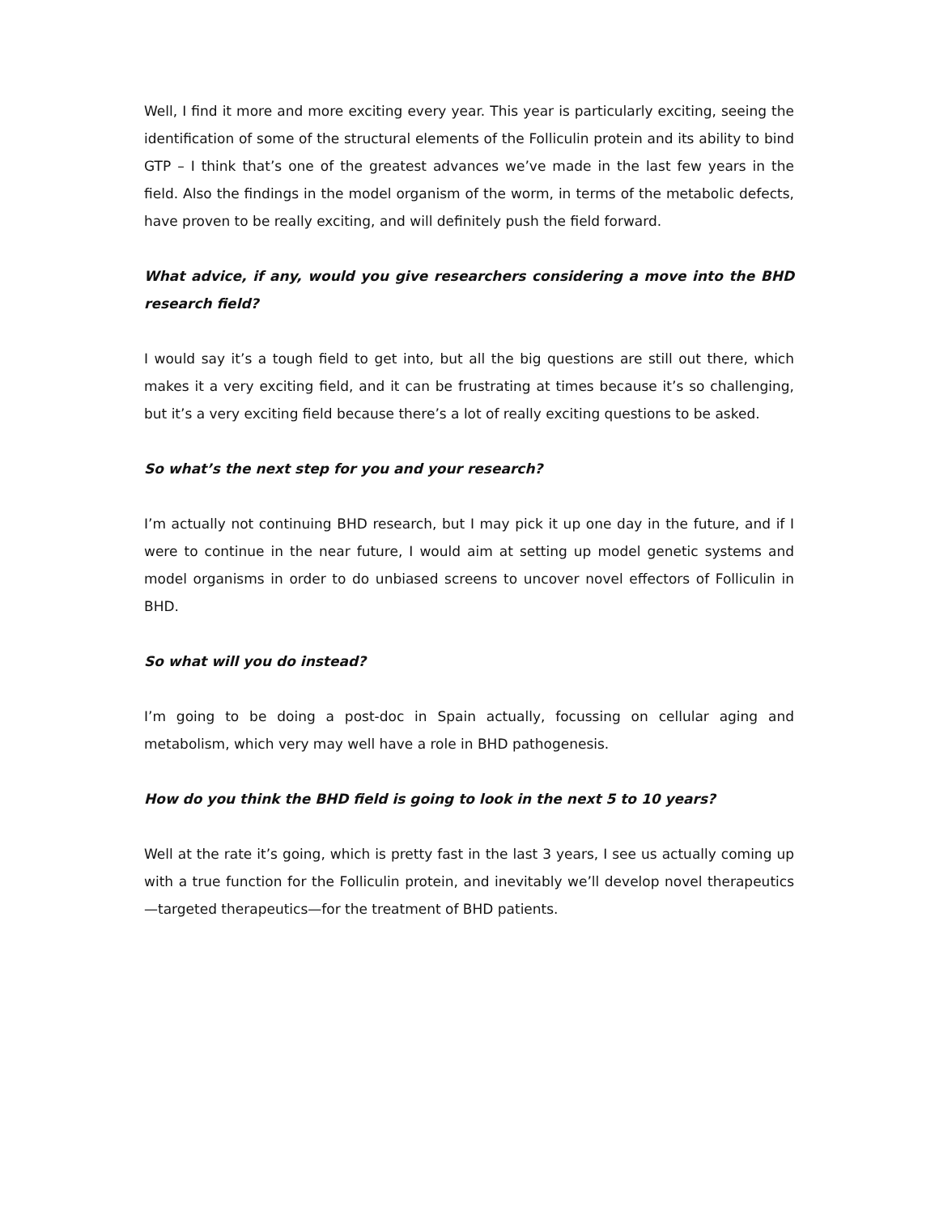Well, I find it more and more exciting every year. This year is particularly exciting, seeing the identification of some of the structural elements of the Folliculin protein and its ability to bind GTP – I think that’s one of the greatest advances we’ve made in the last few years in the field. Also the findings in the model organism of the worm, in terms of the metabolic defects, have proven to be really exciting, and will definitely push the field forward.
What advice, if any, would you give researchers considering a move into the BHD research field?
I would say it’s a tough field to get into, but all the big questions are still out there, which makes it a very exciting field, and it can be frustrating at times because it’s so challenging, but it’s a very exciting field because there’s a lot of really exciting questions to be asked.
So what’s the next step for you and your research?
I’m actually not continuing BHD research, but I may pick it up one day in the future, and if I were to continue in the near future, I would aim at setting up model genetic systems and model organisms in order to do unbiased screens to uncover novel effectors of Folliculin in BHD.
So what will you do instead?
I’m going to be doing a post-doc in Spain actually, focussing on cellular aging and metabolism, which very may well have a role in BHD pathogenesis.
How do you think the BHD field is going to look in the next 5 to 10 years?
Well at the rate it’s going, which is pretty fast in the last 3 years, I see us actually coming up with a true function for the Folliculin protein, and inevitably we’ll develop novel therapeutics—targeted therapeutics—for the treatment of BHD patients.